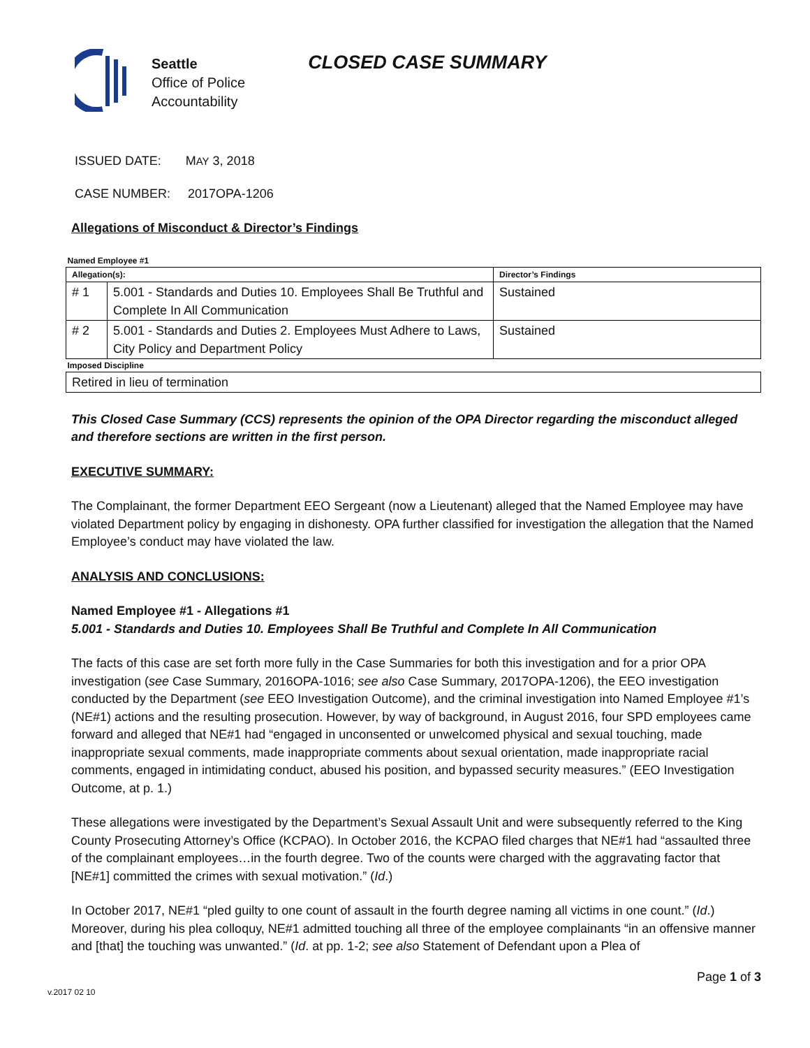Seattle
Office of Police
Accountability
CLOSED CASE SUMMARY
ISSUED DATE: MAY 3, 2018
CASE NUMBER: 2017OPA-1206
Allegations of Misconduct & Director’s Findings
| Named Employee #1 | | |
| Allegation(s): | | Director’s Findings |
| # 1 | 5.001 - Standards and Duties 10. Employees Shall Be Truthful and Complete In All Communication | Sustained |
| # 2 | 5.001 - Standards and Duties 2. Employees Must Adhere to Laws, City Policy and Department Policy | Sustained |
| Imposed Discipline | | |
| Retired in lieu of termination | | |
This Closed Case Summary (CCS) represents the opinion of the OPA Director regarding the misconduct alleged and therefore sections are written in the first person.
EXECUTIVE SUMMARY:
The Complainant, the former Department EEO Sergeant (now a Lieutenant) alleged that the Named Employee may have violated Department policy by engaging in dishonesty. OPA further classified for investigation the allegation that the Named Employee’s conduct may have violated the law.
ANALYSIS AND CONCLUSIONS:
Named Employee #1 - Allegations #1
5.001 - Standards and Duties 10. Employees Shall Be Truthful and Complete In All Communication
The facts of this case are set forth more fully in the Case Summaries for both this investigation and for a prior OPA investigation (see Case Summary, 2016OPA-1016; see also Case Summary, 2017OPA-1206), the EEO investigation conducted by the Department (see EEO Investigation Outcome), and the criminal investigation into Named Employee #1’s (NE#1) actions and the resulting prosecution. However, by way of background, in August 2016, four SPD employees came forward and alleged that NE#1 had “engaged in unconsented or unwelcomed physical and sexual touching, made inappropriate sexual comments, made inappropriate comments about sexual orientation, made inappropriate racial comments, engaged in intimidating conduct, abused his position, and bypassed security measures.” (EEO Investigation Outcome, at p. 1.)
These allegations were investigated by the Department’s Sexual Assault Unit and were subsequently referred to the King County Prosecuting Attorney’s Office (KCPAO). In October 2016, the KCPAO filed charges that NE#1 had “assaulted three of the complainant employees…in the fourth degree. Two of the counts were charged with the aggravating factor that [NE#1] committed the crimes with sexual motivation.” (Id.)
In October 2017, NE#1 “pled guilty to one count of assault in the fourth degree naming all victims in one count.” (Id.) Moreover, during his plea colloquy, NE#1 admitted touching all three of the employee complainants “in an offensive manner and [that] the touching was unwanted.” (Id. at pp. 1-2; see also Statement of Defendant upon a Plea of
Page 1 of 3
v.2017 02 10